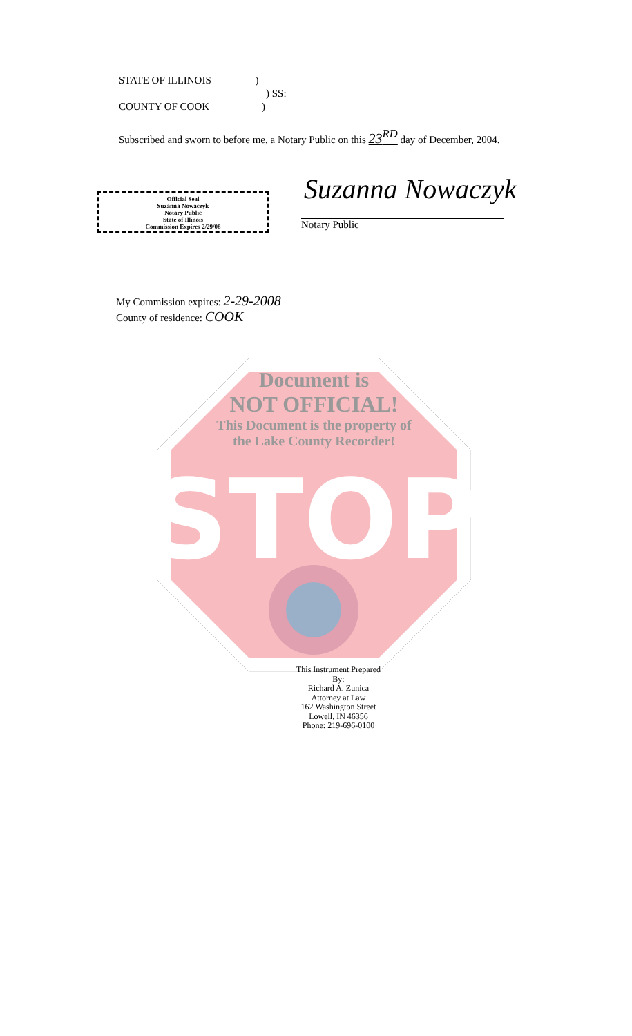STATE OF ILLINOIS )
) SS:
COUNTY OF COOK )
Subscribed and sworn to before me, a Notary Public on this 23<sup>RD</sup> day of December, 2004.
Official Seal
Suzanna Nowaczyk
Notary Public
State of Illinois
Commission Expires 2/29/08
Suzanna Nowaczyk
Notary Public
My Commission expires: 2-29-2008
County of residence: COOK
STOP
Document is
NOT OFFICIAL!
This Document is the property of
the Lake County Recorder!
This Instrument Prepared By:
Richard A. Zunica
Attorney at Law
162 Washington Street
Lowell, IN 46356
Phone: 219-696-0100